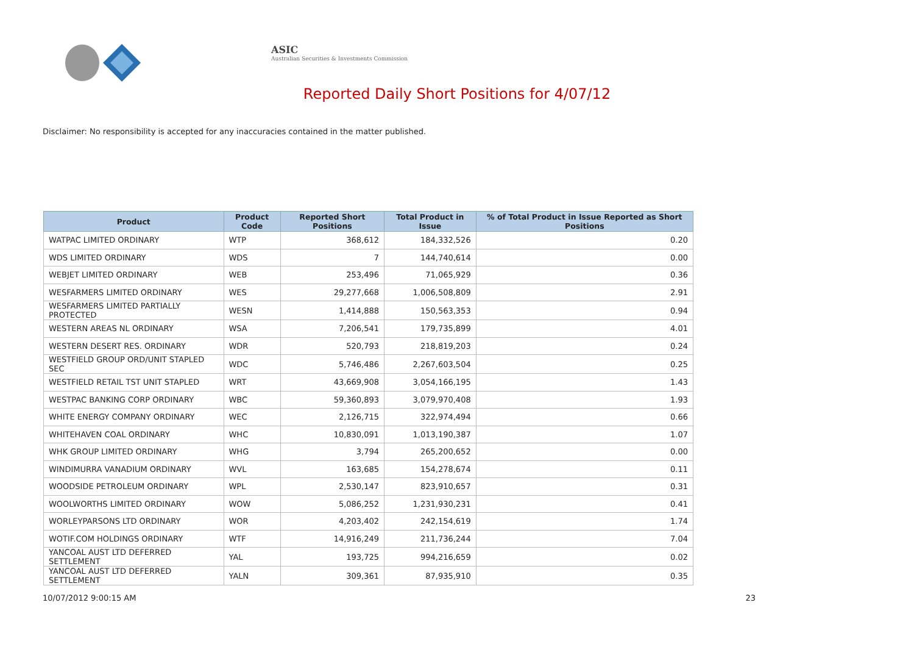ASIC
Australian Securities & Investments Commission
Reported Daily Short Positions for 4/07/12
Disclaimer: No responsibility is accepted for any inaccuracies contained in the matter published.
| Product | Product Code | Reported Short Positions | Total Product in Issue | % of Total Product in Issue Reported as Short Positions |
| --- | --- | --- | --- | --- |
| WATPAC LIMITED ORDINARY | WTP | 368,612 | 184,332,526 | 0.20 |
| WDS LIMITED ORDINARY | WDS | 7 | 144,740,614 | 0.00 |
| WEBJET LIMITED ORDINARY | WEB | 253,496 | 71,065,929 | 0.36 |
| WESFARMERS LIMITED ORDINARY | WES | 29,277,668 | 1,006,508,809 | 2.91 |
| WESFARMERS LIMITED PARTIALLY PROTECTED | WESN | 1,414,888 | 150,563,353 | 0.94 |
| WESTERN AREAS NL ORDINARY | WSA | 7,206,541 | 179,735,899 | 4.01 |
| WESTERN DESERT RES. ORDINARY | WDR | 520,793 | 218,819,203 | 0.24 |
| WESTFIELD GROUP ORD/UNIT STAPLED SEC | WDC | 5,746,486 | 2,267,603,504 | 0.25 |
| WESTFIELD RETAIL TST UNIT STAPLED | WRT | 43,669,908 | 3,054,166,195 | 1.43 |
| WESTPAC BANKING CORP ORDINARY | WBC | 59,360,893 | 3,079,970,408 | 1.93 |
| WHITE ENERGY COMPANY ORDINARY | WEC | 2,126,715 | 322,974,494 | 0.66 |
| WHITEHAVEN COAL ORDINARY | WHC | 10,830,091 | 1,013,190,387 | 1.07 |
| WHK GROUP LIMITED ORDINARY | WHG | 3,794 | 265,200,652 | 0.00 |
| WINDIMURRA VANADIUM ORDINARY | WVL | 163,685 | 154,278,674 | 0.11 |
| WOODSIDE PETROLEUM ORDINARY | WPL | 2,530,147 | 823,910,657 | 0.31 |
| WOOLWORTHS LIMITED ORDINARY | WOW | 5,086,252 | 1,231,930,231 | 0.41 |
| WORLEYPARSONS LTD ORDINARY | WOR | 4,203,402 | 242,154,619 | 1.74 |
| WOTIF.COM HOLDINGS ORDINARY | WTF | 14,916,249 | 211,736,244 | 7.04 |
| YANCOAL AUST LTD DEFERRED SETTLEMENT | YAL | 193,725 | 994,216,659 | 0.02 |
| YANCOAL AUST LTD DEFERRED SETTLEMENT | YALN | 309,361 | 87,935,910 | 0.35 |
10/07/2012 9:00:15 AM 23